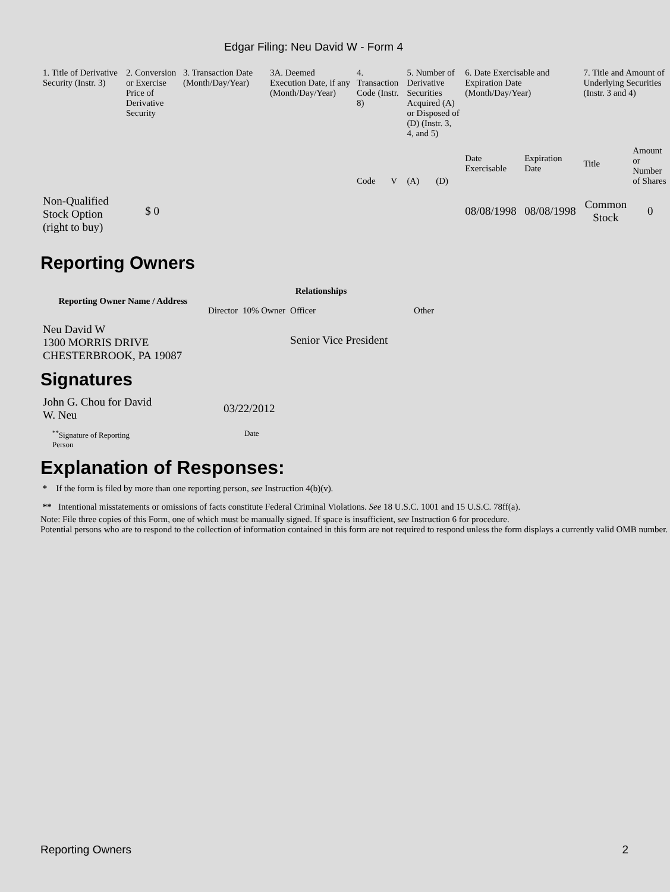Edgar Filing: Neu David W - Form 4
| 1. Title of Derivative Security (Instr. 3) | 2. Conversion or Exercise Price of Derivative Security | 3. Transaction Date (Month/Day/Year) | 3A. Deemed Execution Date, if any (Month/Day/Year) | 4. Transaction Code (Instr. 8) | | 5. Number of Derivative Securities Acquired (A) or Disposed of (D) (Instr. 3, 4, and 5) | | 6. Date Exercisable and Expiration Date (Month/Day/Year) | | 7. Title and Amount of Underlying Securities (Instr. 3 and 4) | |
| | | | | Code | V | (A) | (D) | Date Exercisable | Expiration Date | Title | Amount or Number of Shares |
| Non-Qualified Stock Option (right to buy) | $ 0 | | | | | | | 08/08/1998 | 08/08/1998 | Common Stock | 0 |
Reporting Owners
| Reporting Owner Name / Address | Relationships | | | |
| --- | --- | --- | --- | --- |
| | Director | 10% Owner | Officer | Other |
| Neu David W 1300 MORRIS DRIVE CHESTERBROOK, PA 19087 | | | Senior Vice President | |
Signatures
| John G. Chou for David W. Neu | 03/22/2012 |
| <sup>**</sup> Signature of Reporting Person | Date |
Explanation of Responses:
* If the form is filed by more than one reporting person, see Instruction 4(b)(v).
** Intentional misstatements or omissions of facts constitute Federal Criminal Violations. See 18 U.S.C. 1001 and 15 U.S.C. 78ff(a).
Note: File three copies of this Form, one of which must be manually signed. If space is insufficient, see Instruction 6 for procedure.
Potential persons who are to respond to the collection of information contained in this form are not required to respond unless the form displays a currently valid OMB number.
Reporting Owners 2